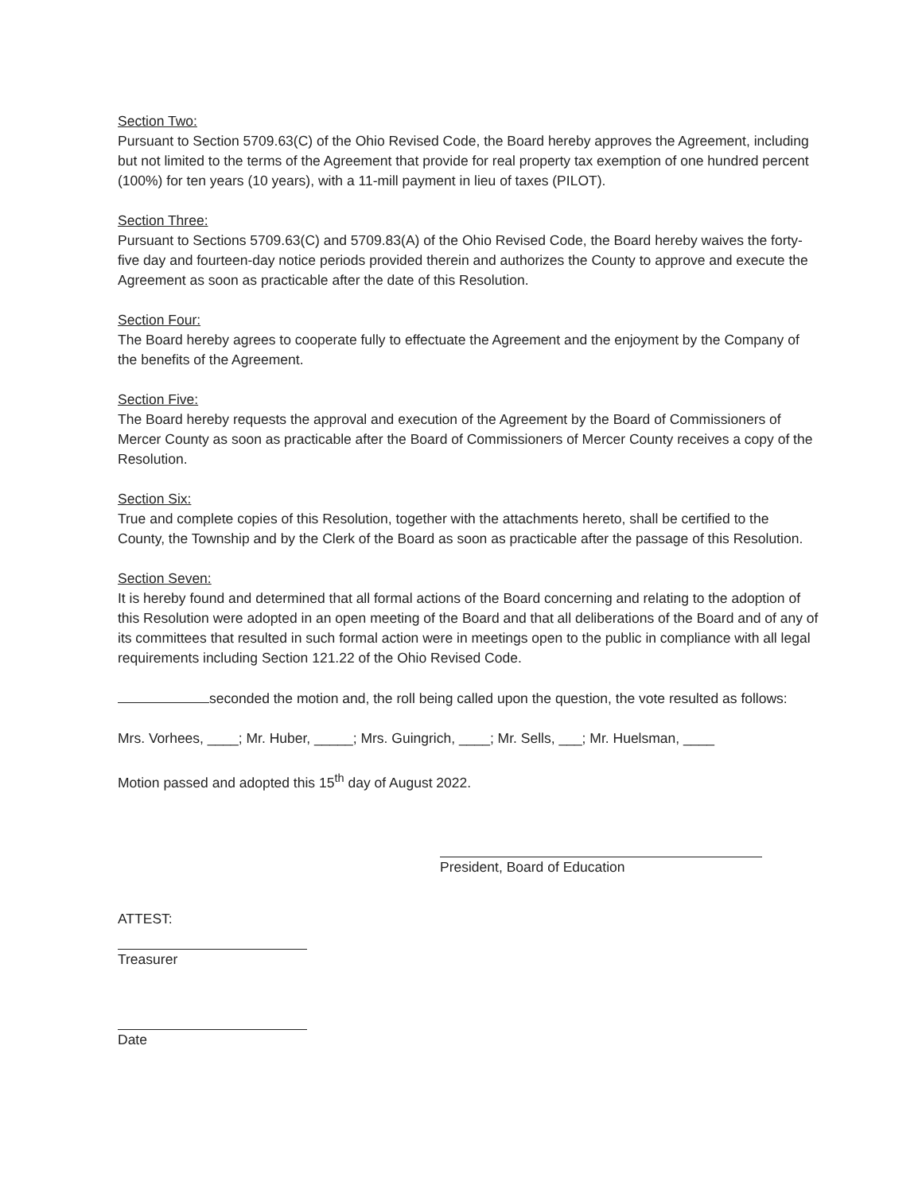Section Two:
Pursuant to Section 5709.63(C) of the Ohio Revised Code, the Board hereby approves the Agreement, including but not limited to the terms of the Agreement that provide for real property tax exemption of one hundred percent (100%) for ten years (10 years), with a 11-mill payment in lieu of taxes (PILOT).
Section Three:
Pursuant to Sections 5709.63(C) and 5709.83(A) of the Ohio Revised Code, the Board hereby waives the forty-five day and fourteen-day notice periods provided therein and authorizes the County to approve and execute the Agreement as soon as practicable after the date of this Resolution.
Section Four:
The Board hereby agrees to cooperate fully to effectuate the Agreement and the enjoyment by the Company of the benefits of the Agreement.
Section Five:
The Board hereby requests the approval and execution of the Agreement by the Board of Commissioners of Mercer County as soon as practicable after the Board of Commissioners of Mercer County receives a copy of the Resolution.
Section Six:
True and complete copies of this Resolution, together with the attachments hereto, shall be certified to the County, the Township and by the Clerk of the Board as soon as practicable after the passage of this Resolution.
Section Seven:
It is hereby found and determined that all formal actions of the Board concerning and relating to the adoption of this Resolution were adopted in an open meeting of the Board and that all deliberations of the Board and of any of its committees that resulted in such formal action were in meetings open to the public in compliance with all legal requirements including Section 121.22 of the Ohio Revised Code.
seconded the motion and, the roll being called upon the question, the vote resulted as follows:
Mrs. Vorhees, ____; Mr. Huber, _____; Mrs. Guingrich, ____; Mr. Sells, ___; Mr. Huelsman, ____
Motion passed and adopted this 15<sup>th</sup> day of August 2022.
President, Board of Education
ATTEST:
Treasurer
Date